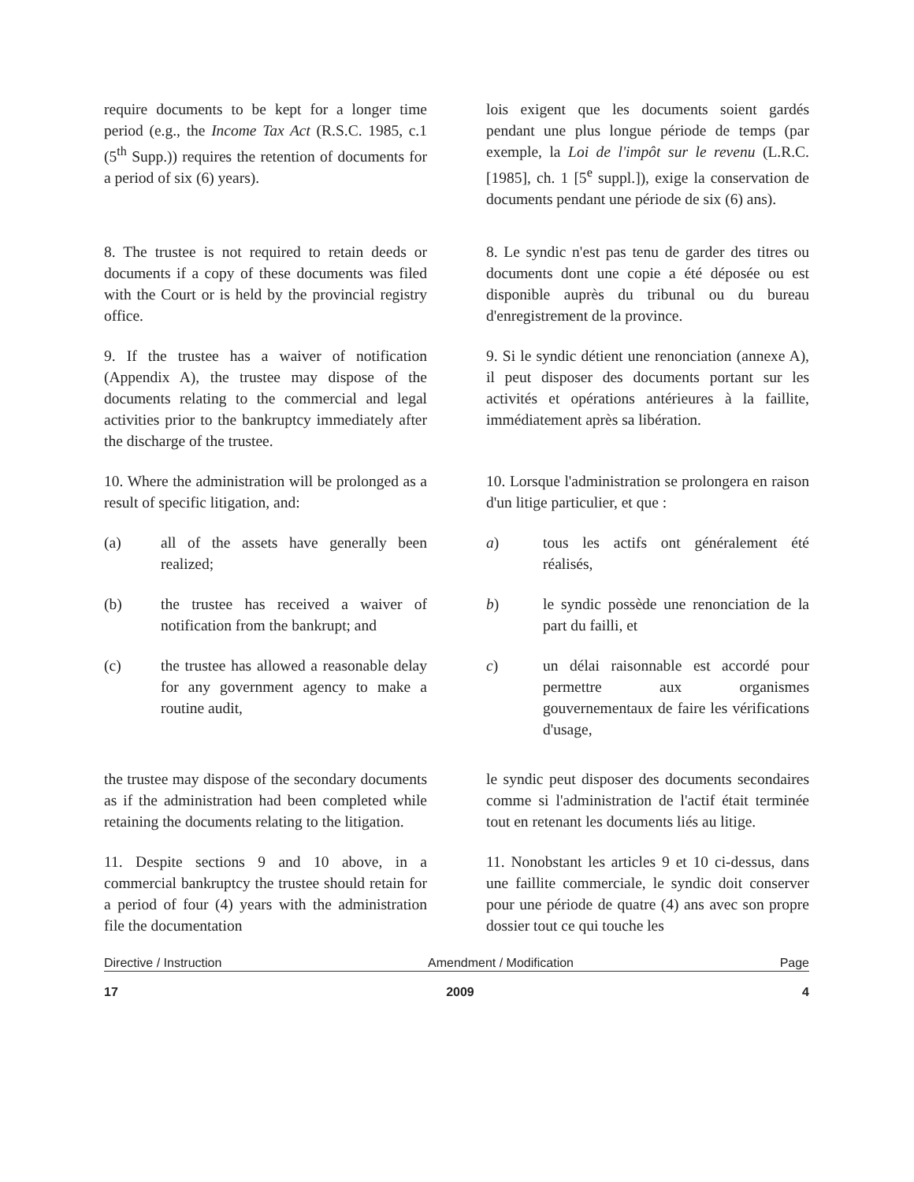require documents to be kept for a longer time period (e.g., the Income Tax Act (R.S.C. 1985, c.1 (5<sup>th</sup> Supp.)) requires the retention of documents for a period of six (6) years).
lois exigent que les documents soient gardés pendant une plus longue période de temps (par exemple, la Loi de l'impôt sur le revenu (L.R.C. [1985], ch. 1 [5<sup>e</sup> suppl.]), exige la conservation de documents pendant une période de six (6) ans).
8. The trustee is not required to retain deeds or documents if a copy of these documents was filed with the Court or is held by the provincial registry office.
8. Le syndic n'est pas tenu de garder des titres ou documents dont une copie a été déposée ou est disponible auprès du tribunal ou du bureau d'enregistrement de la province.
9. If the trustee has a waiver of notification (Appendix A), the trustee may dispose of the documents relating to the commercial and legal activities prior to the bankruptcy immediately after the discharge of the trustee.
9. Si le syndic détient une renonciation (annexe A), il peut disposer des documents portant sur les activités et opérations antérieures à la faillite, immédiatement après sa libération.
10. Where the administration will be prolonged as a result of specific litigation, and:
10. Lorsque l'administration se prolongera en raison d'un litige particulier, et que :
(a) all of the assets have generally been realized;
a) tous les actifs ont généralement été réalisés,
(b) the trustee has received a waiver of notification from the bankrupt; and
b) le syndic possède une renonciation de la part du failli, et
(c) the trustee has allowed a reasonable delay for any government agency to make a routine audit,
c) un délai raisonnable est accordé pour permettre aux organismes gouvernementaux de faire les vérifications d'usage,
the trustee may dispose of the secondary documents as if the administration had been completed while retaining the documents relating to the litigation.
le syndic peut disposer des documents secondaires comme si l'administration de l'actif était terminée tout en retenant les documents liés au litige.
11. Despite sections 9 and 10 above, in a commercial bankruptcy the trustee should retain for a period of four (4) years with the administration file the documentation
11. Nonobstant les articles 9 et 10 ci-dessus, dans une faillite commerciale, le syndic doit conserver pour une période de quatre (4) ans avec son propre dossier tout ce qui touche les
Directive / Instruction Amendment / Modification Page
17 2009 4